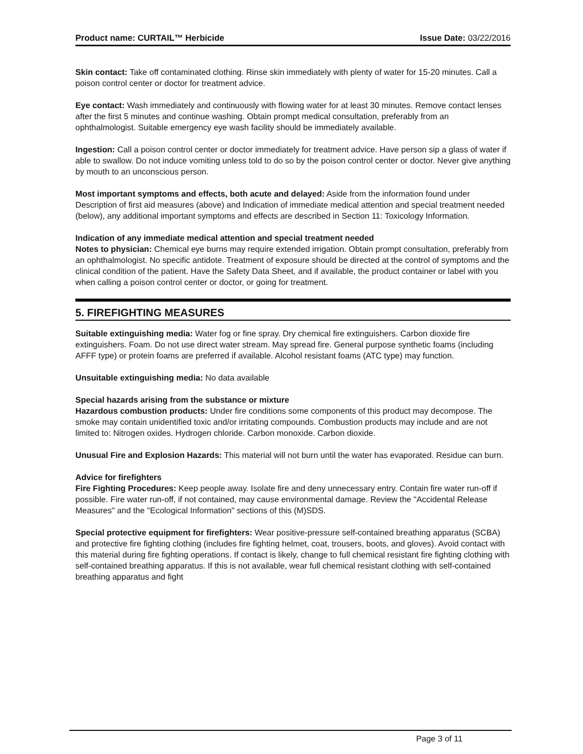Product name: CURTAIL™ Herbicide Issue Date: 03/22/2016
Skin contact: Take off contaminated clothing. Rinse skin immediately with plenty of water for 15-20 minutes. Call a poison control center or doctor for treatment advice.
Eye contact: Wash immediately and continuously with flowing water for at least 30 minutes. Remove contact lenses after the first 5 minutes and continue washing. Obtain prompt medical consultation, preferably from an ophthalmologist. Suitable emergency eye wash facility should be immediately available.
Ingestion: Call a poison control center or doctor immediately for treatment advice. Have person sip a glass of water if able to swallow. Do not induce vomiting unless told to do so by the poison control center or doctor. Never give anything by mouth to an unconscious person.
Most important symptoms and effects, both acute and delayed: Aside from the information found under Description of first aid measures (above) and Indication of immediate medical attention and special treatment needed (below), any additional important symptoms and effects are described in Section 11: Toxicology Information.
Indication of any immediate medical attention and special treatment needed
Notes to physician: Chemical eye burns may require extended irrigation. Obtain prompt consultation, preferably from an ophthalmologist. No specific antidote. Treatment of exposure should be directed at the control of symptoms and the clinical condition of the patient. Have the Safety Data Sheet, and if available, the product container or label with you when calling a poison control center or doctor, or going for treatment.
5. FIREFIGHTING MEASURES
Suitable extinguishing media: Water fog or fine spray. Dry chemical fire extinguishers. Carbon dioxide fire extinguishers. Foam. Do not use direct water stream. May spread fire. General purpose synthetic foams (including AFFF type) or protein foams are preferred if available. Alcohol resistant foams (ATC type) may function.
Unsuitable extinguishing media: No data available
Special hazards arising from the substance or mixture
Hazardous combustion products: Under fire conditions some components of this product may decompose. The smoke may contain unidentified toxic and/or irritating compounds. Combustion products may include and are not limited to: Nitrogen oxides. Hydrogen chloride. Carbon monoxide. Carbon dioxide.
Unusual Fire and Explosion Hazards: This material will not burn until the water has evaporated. Residue can burn.
Advice for firefighters
Fire Fighting Procedures: Keep people away. Isolate fire and deny unnecessary entry. Contain fire water run-off if possible. Fire water run-off, if not contained, may cause environmental damage. Review the "Accidental Release Measures" and the "Ecological Information" sections of this (M)SDS.
Special protective equipment for firefighters: Wear positive-pressure self-contained breathing apparatus (SCBA) and protective fire fighting clothing (includes fire fighting helmet, coat, trousers, boots, and gloves). Avoid contact with this material during fire fighting operations. If contact is likely, change to full chemical resistant fire fighting clothing with self-contained breathing apparatus. If this is not available, wear full chemical resistant clothing with self-contained breathing apparatus and fight
Page 3 of 11